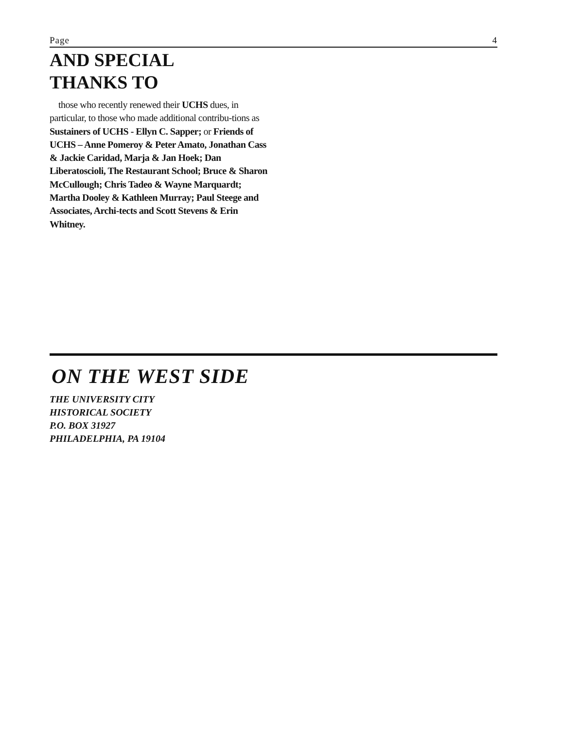Page 4
AND SPECIAL
THANKS TO
those who recently renewed their UCHS dues, in particular, to those who made additional contribu-tions as Sustainers of UCHS - Ellyn C. Sapper; or Friends of UCHS – Anne Pomeroy & Peter Amato, Jonathan Cass & Jackie Caridad, Marja & Jan Hoek; Dan Liberatoscioli, The Restaurant School; Bruce & Sharon McCullough; Chris Tadeo & Wayne Marquardt; Martha Dooley & Kathleen Murray; Paul Steege and Associates, Archi-tects and Scott Stevens & Erin Whitney.
ON THE WEST SIDE
THE UNIVERSITY CITY
HISTORICAL SOCIETY
P.O. BOX 31927
PHILADELPHIA, PA 19104